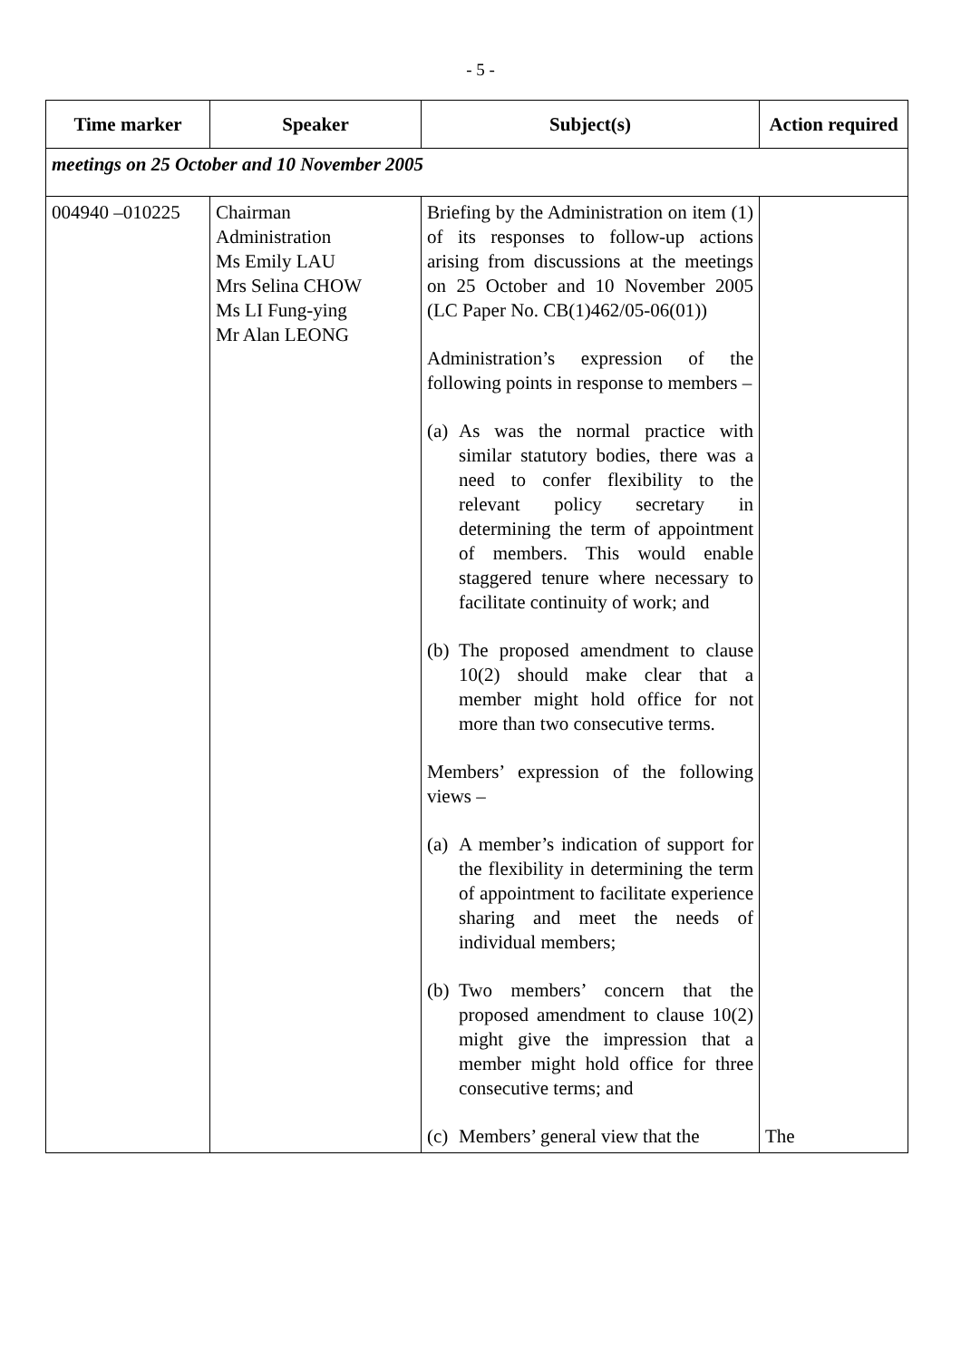- 5 -
| Time marker | Speaker | Subject(s) | Action required |
| --- | --- | --- | --- |
| meetings on 25 October and 10 November 2005 | | | |
| 004940 –010225 | Chairman Administration Ms Emily LAU Mrs Selina CHOW Ms LI Fung-ying Mr Alan LEONG | Briefing by the Administration on item (1) of its responses to follow-up actions arising from discussions at the meetings on 25 October and 10 November 2005 (LC Paper No. CB(1)462/05-06(01)) Administration’s expression of the following points in response to members – (a) As was the normal practice with similar statutory bodies, there was a need to confer flexibility to the relevant policy secretary in determining the term of appointment of members. This would enable staggered tenure where necessary to facilitate continuity of work; and (b) The proposed amendment to clause 10(2) should make clear that a member might hold office for not more than two consecutive terms. Members’ expression of the following views – (a) A member’s indication of support for the flexibility in determining the term of appointment to facilitate experience sharing and meet the needs of individual members; (b) Two members’ concern that the proposed amendment to clause 10(2) might give the impression that a member might hold office for three consecutive terms; and (c) Members’ general view that the | The |